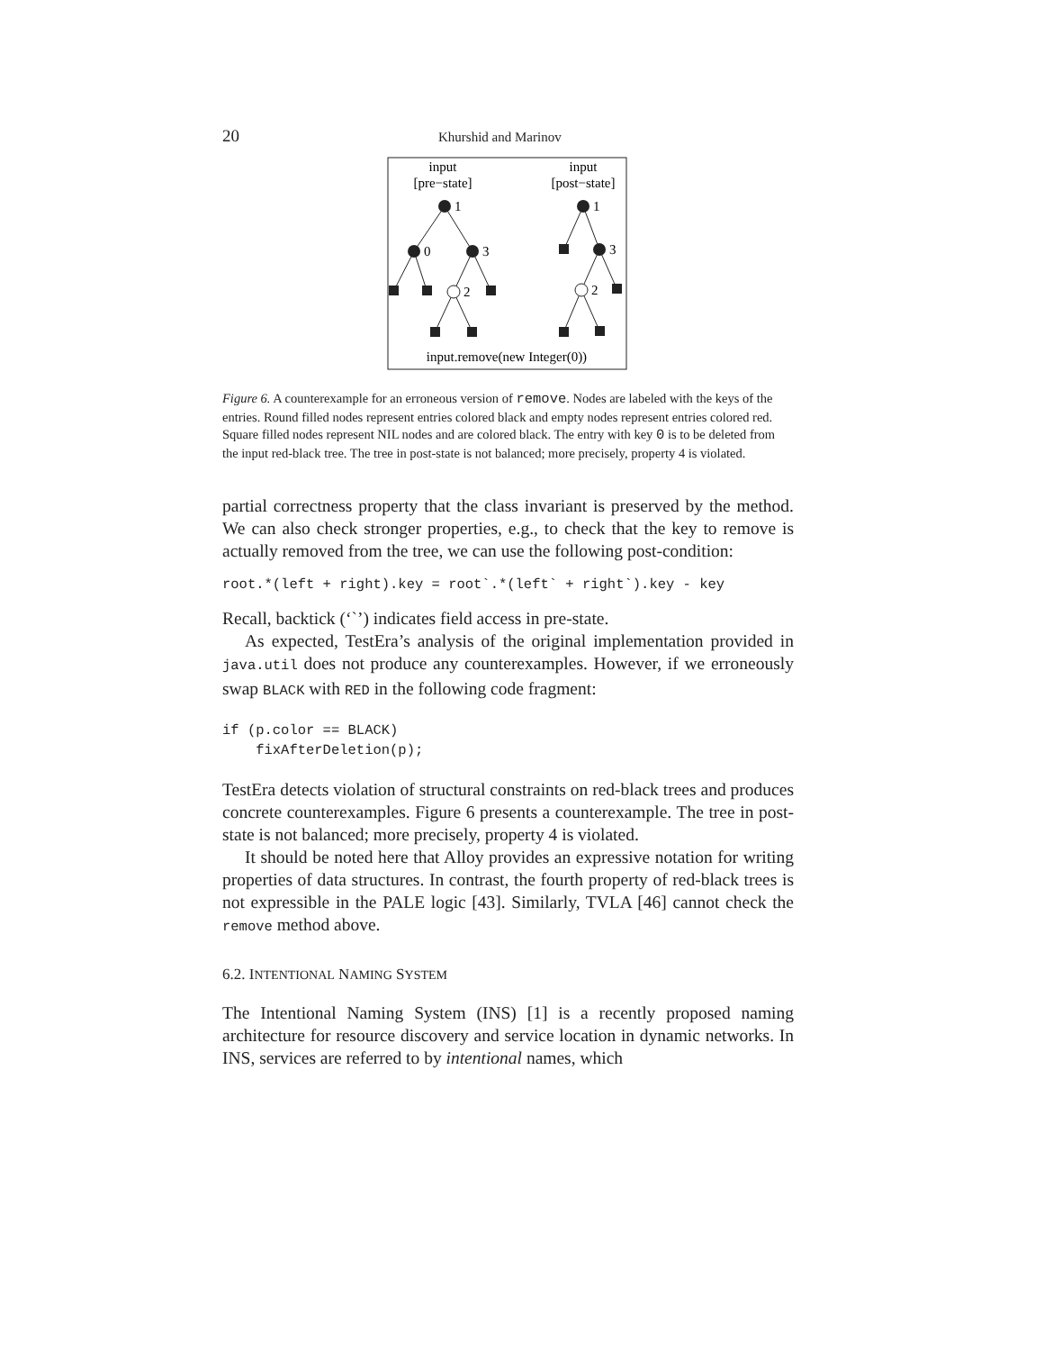20 Khurshid and Marinov
input
[pre−state]
input
[post−state]
1
0
3
2
1
3
2
input.remove(new Integer(0))
Figure 6. A counterexample for an erroneous version of remove. Nodes are labeled with the keys of the entries. Round filled nodes represent entries colored black and empty nodes represent entries colored red. Square filled nodes represent NIL nodes and are colored black. The entry with key 0 is to be deleted from the input red-black tree. The tree in post-state is not balanced; more precisely, property 4 is violated.
partial correctness property that the class invariant is preserved by the method. We can also check stronger properties, e.g., to check that the key to remove is actually removed from the tree, we can use the following post-condition:
root.*(left + right).key = root`.*(left` + right`).key - key
Recall, backtick (‘`’) indicates field access in pre-state.
As expected, TestEra’s analysis of the original implementation provided in java.util does not produce any counterexamples. However, if we erroneously swap BLACK with RED in the following code fragment:
if (p.color == BLACK)
    fixAfterDeletion(p);
TestEra detects violation of structural constraints on red-black trees and produces concrete counterexamples. Figure 6 presents a counterexample. The tree in post-state is not balanced; more precisely, property 4 is violated.
It should be noted here that Alloy provides an expressive notation for writing properties of data structures. In contrast, the fourth property of red-black trees is not expressible in the PALE logic [43]. Similarly, TVLA [46] cannot check the remove method above.
6.2. INTENTIONAL NAMING SYSTEM
The Intentional Naming System (INS) [1] is a recently proposed naming architecture for resource discovery and service location in dynamic networks. In INS, services are referred to by intentional names, which